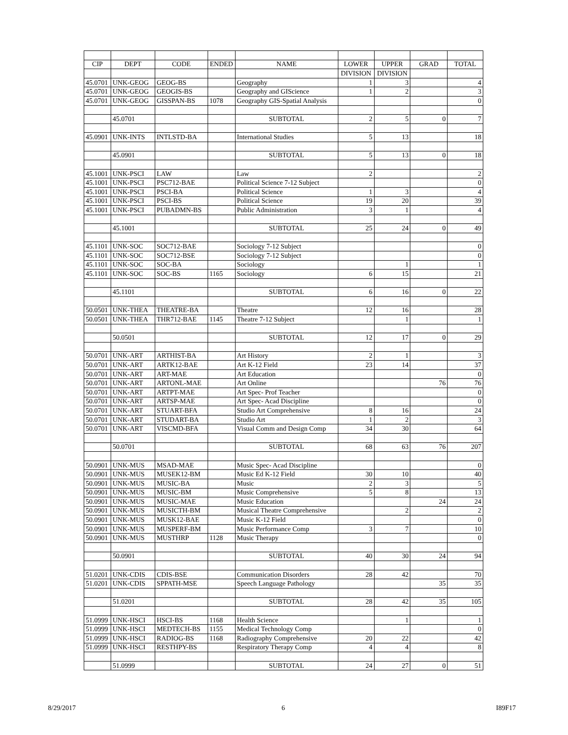| CIP | DEPT | CODE | ENDED | NAME | LOWER | UPPER | GRAD | TOTAL |
| --- | --- | --- | --- | --- | --- | --- | --- | --- |
| | | | | | DIVISION | DIVISION | | |
| 45.0701 | UNK-GEOG | GEOG-BS | | Geography | 1 | 3 | | 4 |
| 45.0701 | UNK-GEOG | GEOGIS-BS | | Geography and GIScience | 1 | 2 | | 3 |
| 45.0701 | UNK-GEOG | GISSPAN-BS | 1078 | Geography GIS-Spatial Analysis | | | | 0 |
| | 45.0701 | | | SUBTOTAL | 2 | 5 | 0 | 7 |
| 45.0901 | UNK-INTS | INTLSTD-BA | | International Studies | 5 | 13 | | 18 |
| | 45.0901 | | | SUBTOTAL | 5 | 13 | 0 | 18 |
| 45.1001 | UNK-PSCI | LAW | | Law | 2 | | | 2 |
| 45.1001 | UNK-PSCI | PSC712-BAE | | Political Science 7-12 Subject | | | | 0 |
| 45.1001 | UNK-PSCI | PSCI-BA | | Political Science | 1 | 3 | | 4 |
| 45.1001 | UNK-PSCI | PSCI-BS | | Political Science | 19 | 20 | | 39 |
| 45.1001 | UNK-PSCI | PUBADMN-BS | | Public Administration | 3 | 1 | | 4 |
| | 45.1001 | | | SUBTOTAL | 25 | 24 | 0 | 49 |
| 45.1101 | UNK-SOC | SOC712-BAE | | Sociology 7-12 Subject | | | | 0 |
| 45.1101 | UNK-SOC | SOC712-BSE | | Sociology 7-12 Subject | | | | 0 |
| 45.1101 | UNK-SOC | SOC-BA | | Sociology | | 1 | | 1 |
| 45.1101 | UNK-SOC | SOC-BS | 1165 | Sociology | 6 | 15 | | 21 |
| | 45.1101 | | | SUBTOTAL | 6 | 16 | 0 | 22 |
| 50.0501 | UNK-THEA | THEATRE-BA | | Theatre | 12 | 16 | | 28 |
| 50.0501 | UNK-THEA | THR712-BAE | 1145 | Theatre 7-12 Subject | | 1 | | 1 |
| | 50.0501 | | | SUBTOTAL | 12 | 17 | 0 | 29 |
| 50.0701 | UNK-ART | ARTHIST-BA | | Art History | 2 | 1 | | 3 |
| 50.0701 | UNK-ART | ARTK12-BAE | | Art K-12 Field | 23 | 14 | | 37 |
| 50.0701 | UNK-ART | ART-MAE | | Art Education | | | | 0 |
| 50.0701 | UNK-ART | ARTONL-MAE | | Art Online | | | 76 | 76 |
| 50.0701 | UNK-ART | ARTPT-MAE | | Art Spec- Prof Teacher | | | | 0 |
| 50.0701 | UNK-ART | ARTSP-MAE | | Art Spec- Acad Discipline | | | | 0 |
| 50.0701 | UNK-ART | STUART-BFA | | Studio Art Comprehensive | 8 | 16 | | 24 |
| 50.0701 | UNK-ART | STUDART-BA | | Studio Art | 1 | 2 | | 3 |
| 50.0701 | UNK-ART | VISCMD-BFA | | Visual Comm and Design Comp | 34 | 30 | | 64 |
| | 50.0701 | | | SUBTOTAL | 68 | 63 | 76 | 207 |
| 50.0901 | UNK-MUS | MSAD-MAE | | Music Spec- Acad Discipline | | | | 0 |
| 50.0901 | UNK-MUS | MUSEK12-BM | | Music Ed K-12 Field | 30 | 10 | | 40 |
| 50.0901 | UNK-MUS | MUSIC-BA | | Music | 2 | 3 | | 5 |
| 50.0901 | UNK-MUS | MUSIC-BM | | Music Comprehensive | 5 | 8 | | 13 |
| 50.0901 | UNK-MUS | MUSIC-MAE | | Music Education | | | 24 | 24 |
| 50.0901 | UNK-MUS | MUSICTH-BM | | Musical Theatre Comprehensive | | 2 | | 2 |
| 50.0901 | UNK-MUS | MUSK12-BAE | | Music K-12 Field | | | | 0 |
| 50.0901 | UNK-MUS | MUSPERF-BM | | Music Performance Comp | 3 | 7 | | 10 |
| 50.0901 | UNK-MUS | MUSTHRP | 1128 | Music Therapy | | | | 0 |
| | 50.0901 | | | SUBTOTAL | 40 | 30 | 24 | 94 |
| 51.0201 | UNK-CDIS | CDIS-BSE | | Communication Disorders | 28 | 42 | | 70 |
| 51.0201 | UNK-CDIS | SPPATH-MSE | | Speech Language Pathology | | | 35 | 35 |
| | 51.0201 | | | SUBTOTAL | 28 | 42 | 35 | 105 |
| 51.0999 | UNK-HSCI | HSCI-BS | 1168 | Health Science | | 1 | | 1 |
| 51.0999 | UNK-HSCI | MEDTECH-BS | 1155 | Medical Technology Comp | | | | 0 |
| 51.0999 | UNK-HSCI | RADIOG-BS | 1168 | Radiography Comprehensive | 20 | 22 | | 42 |
| 51.0999 | UNK-HSCI | RESTHPY-BS | | Respiratory Therapy Comp | 4 | 4 | | 8 |
| | 51.0999 | | | SUBTOTAL | 24 | 27 | 0 | 51 |
8/29/2017 6 I89F17